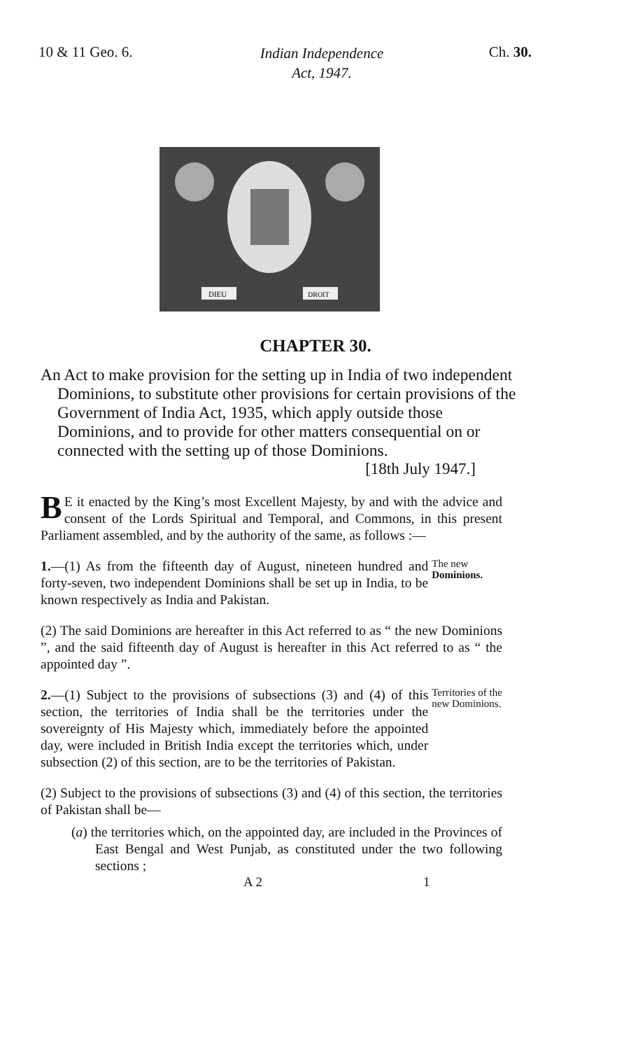10 & 11 Geo. 6.
Indian Independence
Act, 1947.
Ch. 30.
DIEU
DROIT
CHAPTER 30.
An Act to make provision for the setting up in India of two independent Dominions, to substitute other provisions for certain provisions of the Government of India Act, 1935, which apply outside those Dominions, and to provide for other matters consequential on or connected with the setting up of those Dominions.
[18th July 1947.]
BE it enacted by the King’s most Excellent Majesty, by and with the advice and consent of the Lords Spiritual and Temporal, and Commons, in this present Parliament assembled, and by the authority of the same, as follows :—
1.—(1) As from the fifteenth day of August, nineteen hundred and forty-seven, two independent Dominions shall be set up in India, to be known respectively as India and Pakistan.
The new Dominions.
(2) The said Dominions are hereafter in this Act referred to as “ the new Dominions ”, and the said fifteenth day of August is hereafter in this Act referred to as “ the appointed day ”.
2.—(1) Subject to the provisions of subsections (3) and (4) of this section, the territories of India shall be the territories under the sovereignty of His Majesty which, immediately before the appointed day, were included in British India except the territories which, under subsection (2) of this section, are to be the territories of Pakistan.
Territories of the new Dominions.
(2) Subject to the provisions of subsections (3) and (4) of this section, the territories of Pakistan shall be—
(a) the territories which, on the appointed day, are included in the Provinces of East Bengal and West Punjab, as constituted under the two following sections ;
A 2 1